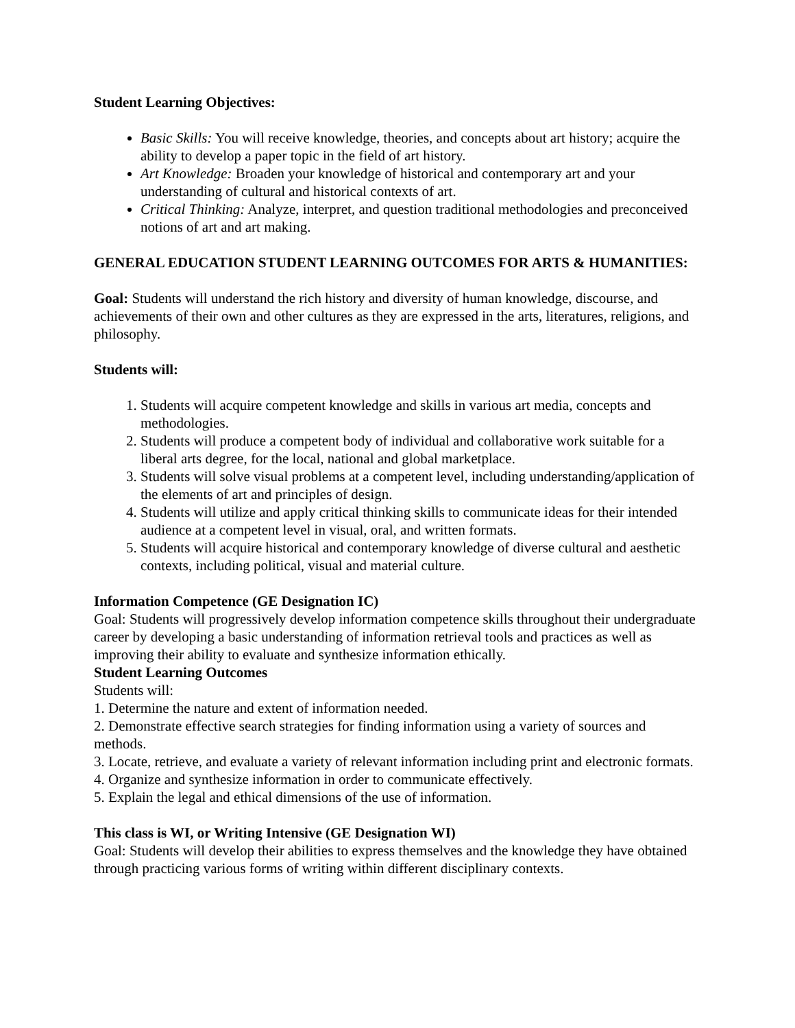Student Learning Objectives:
Basic Skills: You will receive knowledge, theories, and concepts about art history; acquire the ability to develop a paper topic in the field of art history.
Art Knowledge: Broaden your knowledge of historical and contemporary art and your understanding of cultural and historical contexts of art.
Critical Thinking: Analyze, interpret, and question traditional methodologies and preconceived notions of art and art making.
GENERAL EDUCATION STUDENT LEARNING OUTCOMES FOR ARTS & HUMANITIES:
Goal: Students will understand the rich history and diversity of human knowledge, discourse, and achievements of their own and other cultures as they are expressed in the arts, literatures, religions, and philosophy.
Students will:
1. Students will acquire competent knowledge and skills in various art media, concepts and methodologies.
2. Students will produce a competent body of individual and collaborative work suitable for a liberal arts degree, for the local, national and global marketplace.
3. Students will solve visual problems at a competent level, including understanding/application of the elements of art and principles of design.
4. Students will utilize and apply critical thinking skills to communicate ideas for their intended audience at a competent level in visual, oral, and written formats.
5. Students will acquire historical and contemporary knowledge of diverse cultural and aesthetic contexts, including political, visual and material culture.
Information Competence (GE Designation IC)
Goal: Students will progressively develop information competence skills throughout their undergraduate career by developing a basic understanding of information retrieval tools and practices as well as improving their ability to evaluate and synthesize information ethically.
Student Learning Outcomes
Students will:
1. Determine the nature and extent of information needed.
2. Demonstrate effective search strategies for finding information using a variety of sources and methods.
3. Locate, retrieve, and evaluate a variety of relevant information including print and electronic formats.
4. Organize and synthesize information in order to communicate effectively.
5. Explain the legal and ethical dimensions of the use of information.
This class is WI, or Writing Intensive (GE Designation WI)
Goal: Students will develop their abilities to express themselves and the knowledge they have obtained through practicing various forms of writing within different disciplinary contexts.